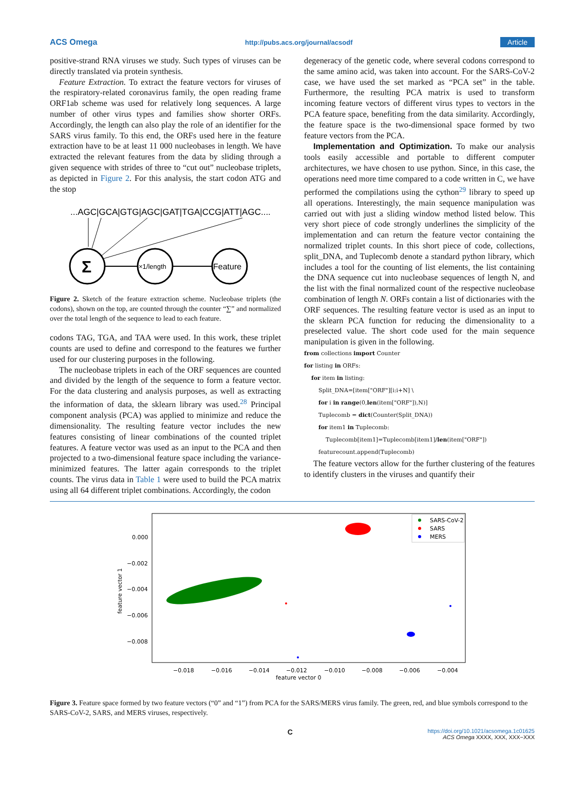ACS Omega http://pubs.acs.org/journal/acsodf Article
positive-strand RNA viruses we study. Such types of viruses can be directly translated via protein synthesis.
Feature Extraction. To extract the feature vectors for viruses of the respiratory-related coronavirus family, the open reading frame ORF1ab scheme was used for relatively long sequences. A large number of other virus types and families show shorter ORFs. Accordingly, the length can also play the role of an identifier for the SARS virus family. To this end, the ORFs used here in the feature extraction have to be at least 11 000 nucleobases in length. We have extracted the relevant features from the data by sliding through a given sequence with strides of three to “cut out” nucleobase triplets, as depicted in Figure 2. For this analysis, the start codon ATG and the stop
...AGC|GCA|GTG|AGC|GAT|TGA|CCG|ATT|AGC....
Σ
×1/length
Feature
Figure 2. Sketch of the feature extraction scheme. Nucleobase triplets (the codons), shown on the top, are counted through the counter “∑” and normalized over the total length of the sequence to lead to each feature.
codons TAG, TGA, and TAA were used. In this work, these triplet counts are used to define and correspond to the features we further used for our clustering purposes in the following.
The nucleobase triplets in each of the ORF sequences are counted and divided by the length of the sequence to form a feature vector. For the data clustering and analysis purposes, as well as extracting the information of data, the sklearn library was used.<sup>28</sup> Principal component analysis (PCA) was applied to minimize and reduce the dimensionality. The resulting feature vector includes the new features consisting of linear combinations of the counted triplet features. A feature vector was used as an input to the PCA and then projected to a two-dimensional feature space including the variance-minimized features. The latter again corresponds to the triplet counts. The virus data in Table 1 were used to build the PCA matrix using all 64 different triplet combinations. Accordingly, the codon
degeneracy of the genetic code, where several codons correspond to the same amino acid, was taken into account. For the SARS-CoV-2 case, we have used the set marked as “PCA set” in the table. Furthermore, the resulting PCA matrix is used to transform incoming feature vectors of different virus types to vectors in the PCA feature space, benefiting from the data similarity. Accordingly, the feature space is the two-dimensional space formed by two feature vectors from the PCA.
Implementation and Optimization. To make our analysis tools easily accessible and portable to different computer architectures, we have chosen to use python. Since, in this case, the operations need more time compared to a code written in C, we have performed the compilations using the cython<sup>29</sup> library to speed up all operations. Interestingly, the main sequence manipulation was carried out with just a sliding window method listed below. This very short piece of code strongly underlines the simplicity of the implementation and can return the feature vector containing the normalized triplet counts. In this short piece of code, collections, split_DNA, and Tuplecomb denote a standard python library, which includes a tool for the counting of list elements, the list containing the DNA sequence cut into nucleobase sequences of length N, and the list with the final normalized count of the respective nucleobase combination of length N. ORFs contain a list of dictionaries with the ORF sequences. The resulting feature vector is used as an input to the sklearn PCA function for reducing the dimensionality to a preselected value. The short code used for the main sequence manipulation is given in the following.
from collections import Counter
for listing in ORFs:
    for item in listing:
        Split_DNA=[item["ORF"][i:i+N] \
        for i in range(0,len(item["ORF"]),N)]
        Tuplecomb = dict(Counter(Split_DNA))
        for item1 in Tuplecomb:
            Tuplecomb[item1]=Tuplecomb[item1]/len(item["ORF"])
        featurecount.append(Tuplecomb)
The feature vectors allow for the further clustering of the features to identify clusters in the viruses and quantify their
0.000
−0.002
−0.004
−0.006
−0.008
feature vector 1
−0.018
−0.016
−0.014
−0.012
−0.010
−0.008
−0.006
−0.004
feature vector 0
SARS-CoV-2
SARS
MERS
Figure 3. Feature space formed by two feature vectors (“0” and “1”) from PCA for the SARS/MERS virus family. The green, red, and blue symbols correspond to the SARS-CoV-2, SARS, and MERS viruses, respectively.
Chttps://doi.org/10.1021/acsomega.1c01625
ACS Omega XXXX, XXX, XXX−XXX